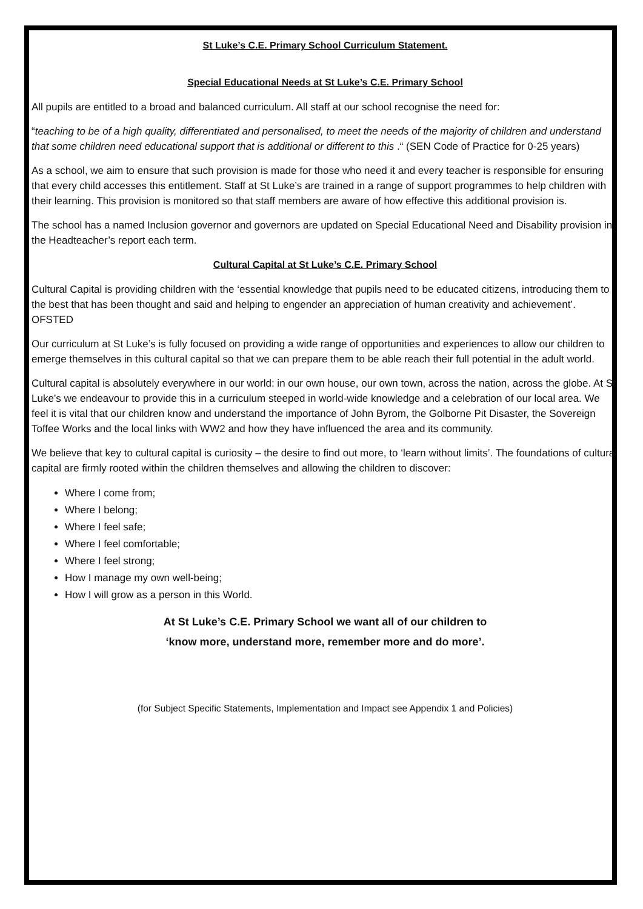St Luke’s C.E. Primary School Curriculum Statement.
Special Educational Needs at St Luke’s C.E. Primary School
All pupils are entitled to a broad and balanced curriculum. All staff at our school recognise the need for:
“teaching to be of a high quality, differentiated and personalised, to meet the needs of the majority of children and understand that some children need educational support that is additional or different to this .“ (SEN Code of Practice for 0-25 years)
As a school, we aim to ensure that such provision is made for those who need it and every teacher is responsible for ensuring that every child accesses this entitlement. Staff at St Luke’s are trained in a range of support programmes to help children with their learning. This provision is monitored so that staff members are aware of how effective this additional provision is.
The school has a named Inclusion governor and governors are updated on Special Educational Need and Disability provision in the Headteacher’s report each term.
Cultural Capital at St Luke’s C.E. Primary School
Cultural Capital is providing children with the ‘essential knowledge that pupils need to be educated citizens, introducing them to the best that has been thought and said and helping to engender an appreciation of human creativity and achievement’. OFSTED
Our curriculum at St Luke’s is fully focused on providing a wide range of opportunities and experiences to allow our children to emerge themselves in this cultural capital so that we can prepare them to be able reach their full potential in the adult world.
Cultural capital is absolutely everywhere in our world: in our own house, our own town, across the nation, across the globe. At St Luke’s we endeavour to provide this in a curriculum steeped in world-wide knowledge and a celebration of our local area. We feel it is vital that our children know and understand the importance of John Byrom, the Golborne Pit Disaster, the Sovereign Toffee Works and the local links with WW2 and how they have influenced the area and its community.
We believe that key to cultural capital is curiosity – the desire to find out more, to ‘learn without limits’. The foundations of cultural capital are firmly rooted within the children themselves and allowing the children to discover:
Where I come from;
Where I belong;
Where I feel safe;
Where I feel comfortable;
Where I feel strong;
How I manage my own well-being;
How I will grow as a person in this World.
At St Luke’s C.E. Primary School we want all of our children to
‘know more, understand more, remember more and do more’.
(for Subject Specific Statements, Implementation and Impact see Appendix 1 and Policies)